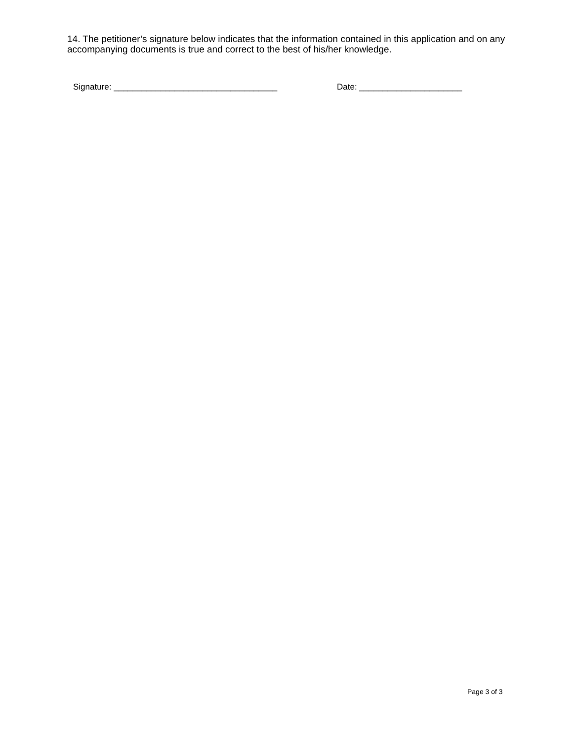14. The petitioner’s signature below indicates that the information contained in this application and on any accompanying documents is true and correct to the best of his/her knowledge.
Signature: ___________________________________ Date: ______________________
Page 3 of 3